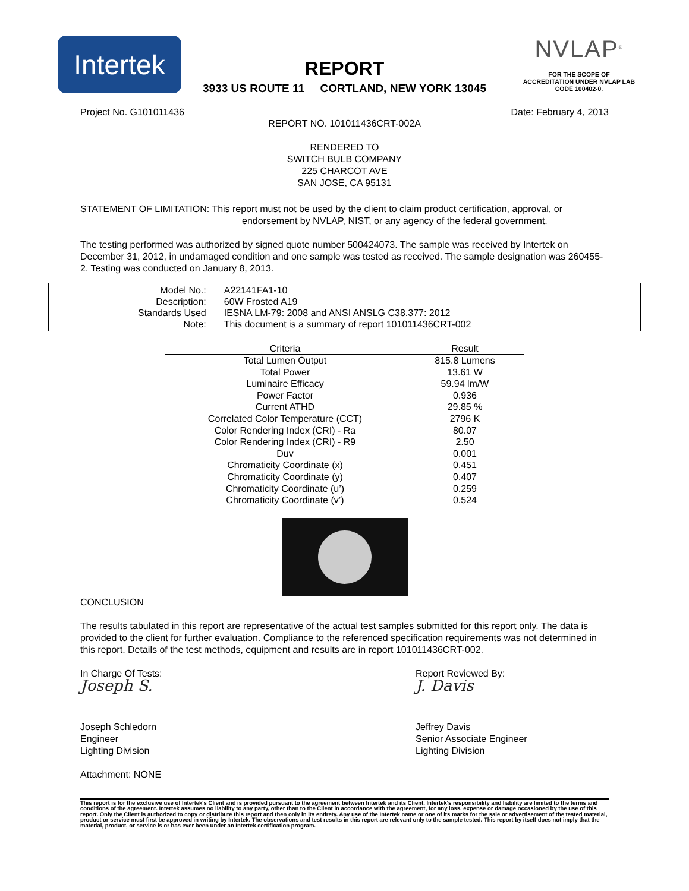Intertek
NVLAP<sup>®</sup>
FOR THE SCOPE OF
ACCREDITATION UNDER NVLAP LAB
CODE 100402-0.
REPORT
3933 US ROUTE 11 CORTLAND, NEW YORK 13045
Project No. G101011436 Date: February 4, 2013
REPORT NO. 101011436CRT-002A
RENDERED TO
SWITCH BULB COMPANY
225 CHARCOT AVE
SAN JOSE, CA 95131
STATEMENT OF LIMITATION: This report must not be used by the client to claim product certification, approval, or
endorsement by NVLAP, NIST, or any agency of the federal government.
The testing performed was authorized by signed quote number 500424073. The sample was received by Intertek on December 31, 2012, in undamaged condition and one sample was tested as received. The sample designation was 260455-2. Testing was conducted on January 8, 2013.
| Model No.: | A22141FA1-10 |
| Description: | 60W Frosted A19 |
| Standards Used | IESNA LM-79: 2008 and ANSI ANSLG C38.377: 2012 |
| Note: | This document is a summary of report 101011436CRT-002 |
| Criteria | Result |
| --- | --- |
| Total Lumen Output | 815.8 Lumens |
| Total Power | 13.61 W |
| Luminaire Efficacy | 59.94 lm/W |
| Power Factor | 0.936 |
| Current ATHD | 29.85 % |
| Correlated Color Temperature (CCT) | 2796 K |
| Color Rendering Index (CRI) - Ra | 80.07 |
| Color Rendering Index (CRI) - R9 | 2.50 |
| Duv | 0.001 |
| Chromaticity Coordinate (x) | 0.451 |
| Chromaticity Coordinate (y) | 0.407 |
| Chromaticity Coordinate (u’) | 0.259 |
| Chromaticity Coordinate (v’) | 0.524 |
CONCLUSION
The results tabulated in this report are representative of the actual test samples submitted for this report only. The data is provided to the client for further evaluation. Compliance to the referenced specification requirements was not determined in this report. Details of the test methods, equipment and results are in report 101011436CRT-002.
In Charge Of Tests:
Joseph S.
Joseph Schledorn
Engineer
Lighting Division
Report Reviewed By:
J. Davis
Jeffrey Davis
Senior Associate Engineer
Lighting Division
Attachment: NONE
This report is for the exclusive use of Intertek's Client and is provided pursuant to the agreement between Intertek and its Client. Intertek's responsibility and liability are limited to the terms and conditions of the agreement. Intertek assumes no liability to any party, other than to the Client in accordance with the agreement, for any loss, expense or damage occasioned by the use of this report. Only the Client is authorized to copy or distribute this report and then only in its entirety. Any use of the Intertek name or one of its marks for the sale or advertisement of the tested material, product or service must first be approved in writing by Intertek. The observations and test results in this report are relevant only to the sample tested. This report by itself does not imply that the material, product, or service is or has ever been under an Intertek certification program.